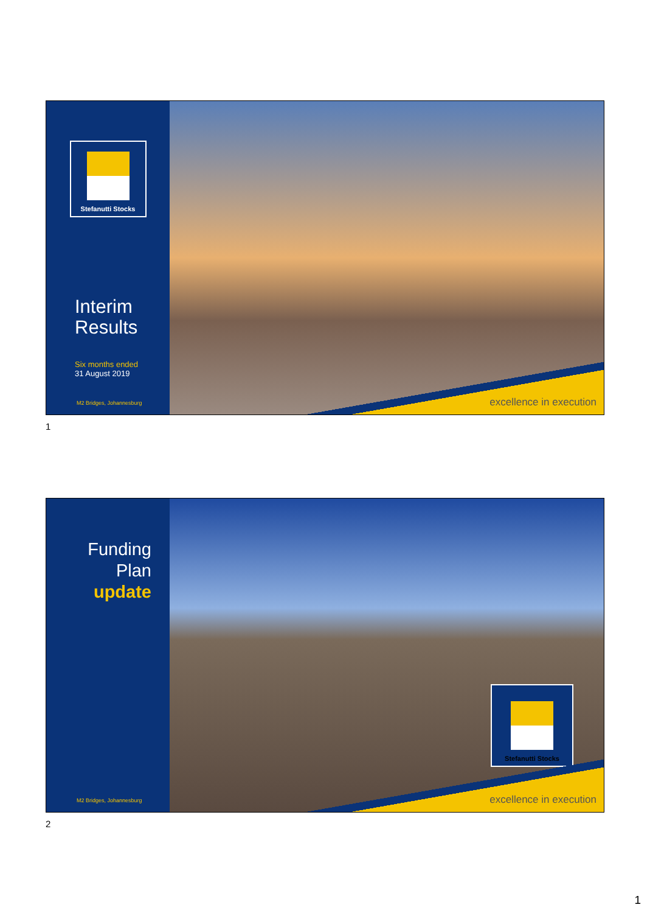Stefanutti Stocks
Interim
Results
Six months ended
31 August 2019
M2 Bridges, Johannesburg
excellence in execution
1
Funding
Plan
update
M2 Bridges, Johannesburg
Stefanutti Stocks
excellence in execution
2
1